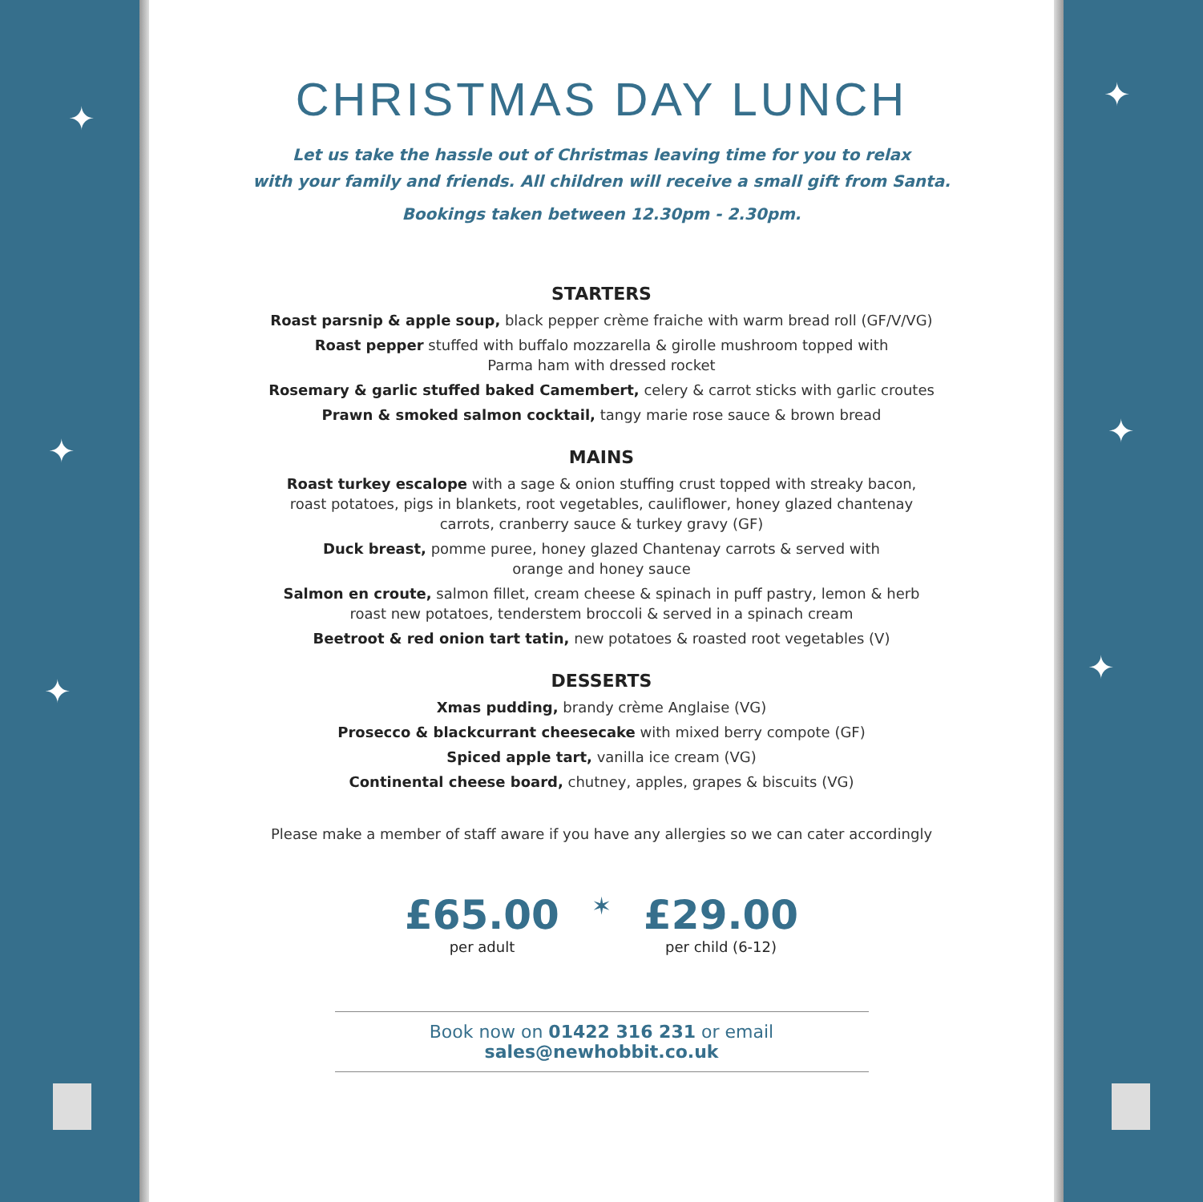✦
✦
✦
CHRISTMAS DAY LUNCH
Let us take the hassle out of Christmas leaving time for you to relax
with your family and friends. All children will receive a small gift from Santa.
Bookings taken between 12.30pm - 2.30pm.
STARTERS
Roast parsnip & apple soup, black pepper crème fraiche with warm bread roll (GF/V/VG)
Roast pepper stuffed with buffalo mozzarella & girolle mushroom topped with
Parma ham with dressed rocket
Rosemary & garlic stuffed baked Camembert, celery & carrot sticks with garlic croutes
Prawn & smoked salmon cocktail, tangy marie rose sauce & brown bread
MAINS
Roast turkey escalope with a sage & onion stuffing crust topped with streaky bacon,
roast potatoes, pigs in blankets, root vegetables, cauliflower, honey glazed chantenay
carrots, cranberry sauce & turkey gravy (GF)
Duck breast, pomme puree, honey glazed Chantenay carrots & served with
orange and honey sauce
Salmon en croute, salmon fillet, cream cheese & spinach in puff pastry, lemon & herb
roast new potatoes, tenderstem broccoli & served in a spinach cream
Beetroot & red onion tart tatin, new potatoes & roasted root vegetables (V)
DESSERTS
Xmas pudding, brandy crème Anglaise (VG)
Prosecco & blackcurrant cheesecake with mixed berry compote (GF)
Spiced apple tart, vanilla ice cream (VG)
Continental cheese board, chutney, apples, grapes & biscuits (VG)
Please make a member of staff aware if you have any allergies so we can cater accordingly
£65.00
per adult
✶
£29.00
per child (6-12)
Book now on 01422 316 231 or email sales@newhobbit.co.uk
✦
✦
✦